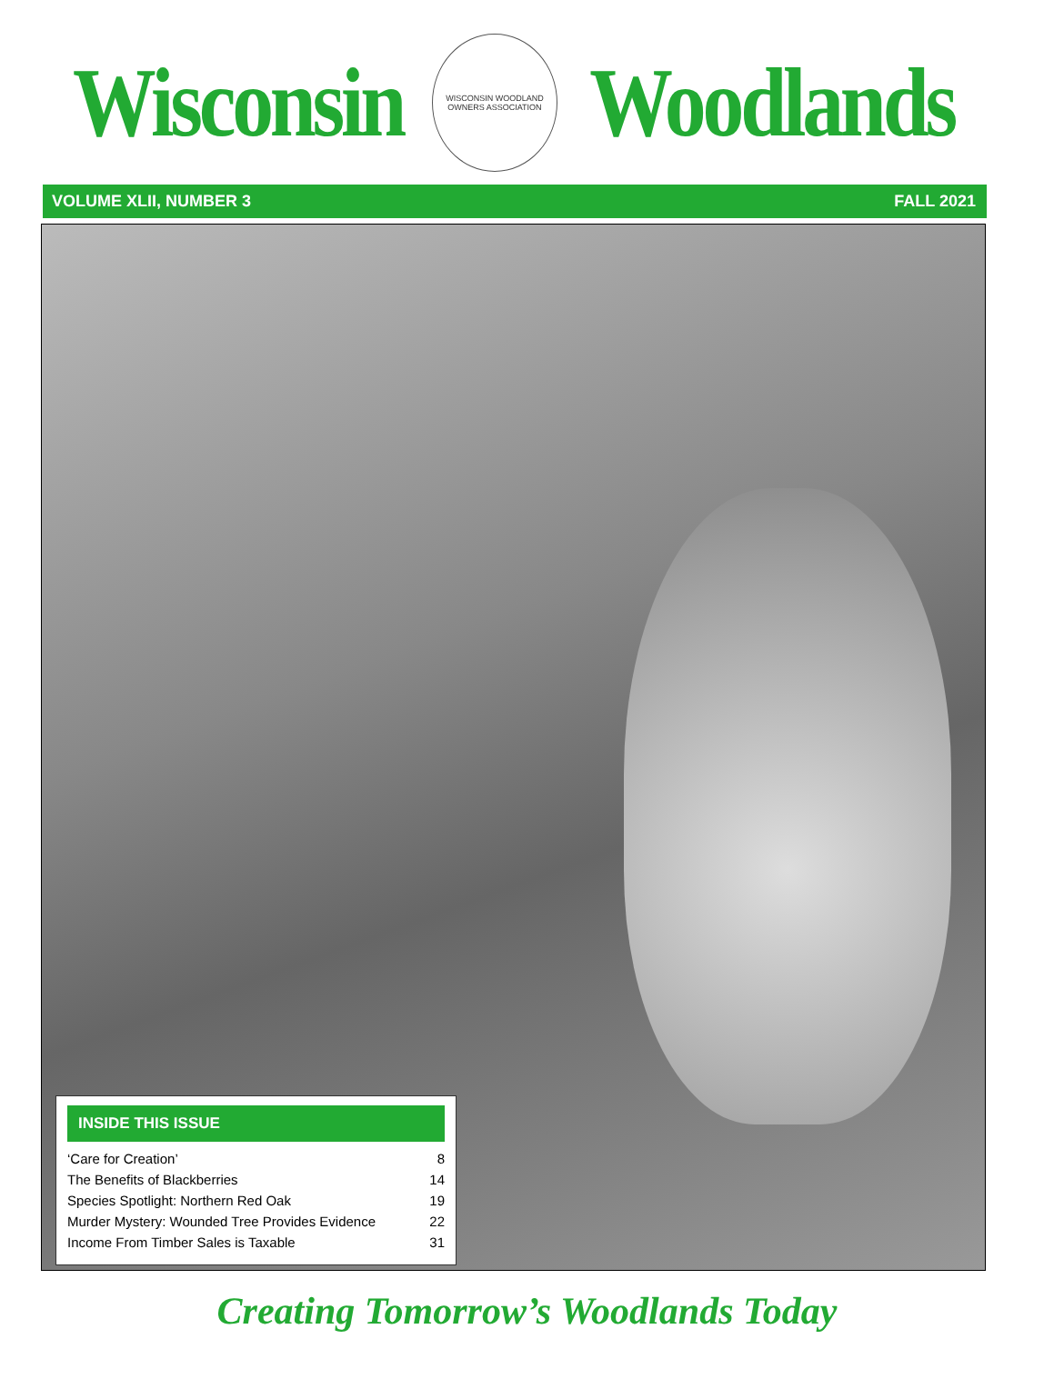Wisconsin
WISCONSIN WOODLAND OWNERS ASSOCIATION
Woodlands
VOLUME XLII, NUMBER 3 FALL 2021
INSIDE THIS ISSUE
‘Care for Creation’ 8
The Benefits of Blackberries 14
Species Spotlight: Northern Red Oak 19
Murder Mystery: Wounded Tree Provides Evidence 22
Income From Timber Sales is Taxable 31
Creating Tomorrow’s Woodlands Today